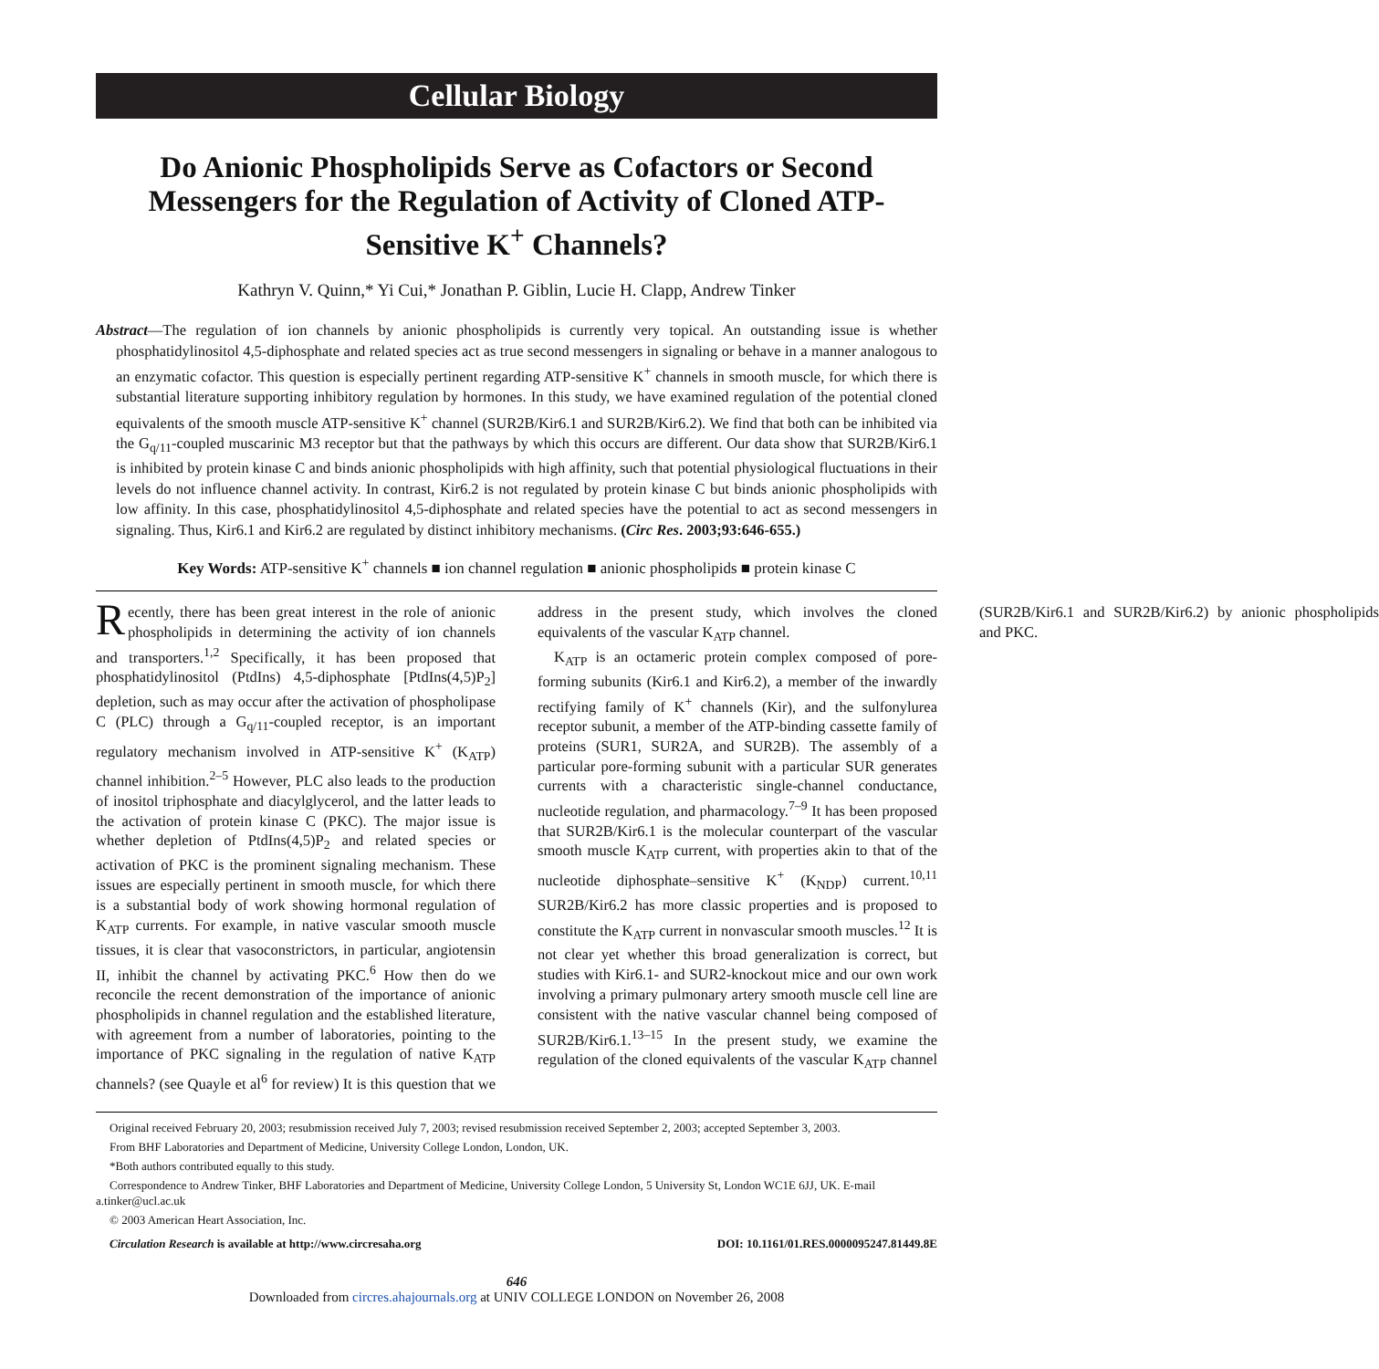Cellular Biology
Do Anionic Phospholipids Serve as Cofactors or Second Messengers for the Regulation of Activity of Cloned ATP-Sensitive K<sup>+</sup> Channels?
Kathryn V. Quinn,* Yi Cui,* Jonathan P. Giblin, Lucie H. Clapp, Andrew Tinker
Abstract—The regulation of ion channels by anionic phospholipids is currently very topical. An outstanding issue is whether phosphatidylinositol 4,5-diphosphate and related species act as true second messengers in signaling or behave in a manner analogous to an enzymatic cofactor. This question is especially pertinent regarding ATP-sensitive K<sup>+</sup> channels in smooth muscle, for which there is substantial literature supporting inhibitory regulation by hormones. In this study, we have examined regulation of the potential cloned equivalents of the smooth muscle ATP-sensitive K<sup>+</sup> channel (SUR2B/Kir6.1 and SUR2B/Kir6.2). We find that both can be inhibited via the G<sub>q/11</sub>-coupled muscarinic M3 receptor but that the pathways by which this occurs are different. Our data show that SUR2B/Kir6.1 is inhibited by protein kinase C and binds anionic phospholipids with high affinity, such that potential physiological fluctuations in their levels do not influence channel activity. In contrast, Kir6.2 is not regulated by protein kinase C but binds anionic phospholipids with low affinity. In this case, phosphatidylinositol 4,5-diphosphate and related species have the potential to act as second messengers in signaling. Thus, Kir6.1 and Kir6.2 are regulated by distinct inhibitory mechanisms. (Circ Res. 2003;93:646-655.)
Key Words: ATP-sensitive K<sup>+</sup> channels ■ ion channel regulation ■ anionic phospholipids ■ protein kinase C
Recently, there has been great interest in the role of anionic phospholipids in determining the activity of ion channels and transporters.<sup>1,2</sup> Specifically, it has been proposed that phosphatidylinositol (PtdIns) 4,5-diphosphate [PtdIns(4,5)P<sub>2</sub>] depletion, such as may occur after the activation of phospholipase C (PLC) through a G<sub>q/11</sub>-coupled receptor, is an important regulatory mechanism involved in ATP-sensitive K<sup>+</sup> (K<sub>ATP</sub>) channel inhibition.<sup>2–5</sup> However, PLC also leads to the production of inositol triphosphate and diacylglycerol, and the latter leads to the activation of protein kinase C (PKC). The major issue is whether depletion of PtdIns(4,5)P<sub>2</sub> and related species or activation of PKC is the prominent signaling mechanism. These issues are especially pertinent in smooth muscle, for which there is a substantial body of work showing hormonal regulation of K<sub>ATP</sub> currents. For example, in native vascular smooth muscle tissues, it is clear that vasoconstrictors, in particular, angiotensin II, inhibit the channel by activating PKC.<sup>6</sup> How then do we reconcile the recent demonstration of the importance of anionic phospholipids in channel regulation and the established literature, with agreement from a number of laboratories, pointing to the importance of PKC signaling in the regulation of native K<sub>ATP</sub> channels? (see Quayle et al<sup>6</sup> for review) It is this question that we address in the present study, which involves the cloned equivalents of the vascular K<sub>ATP</sub> channel.
K<sub>ATP</sub> is an octameric protein complex composed of pore-forming subunits (Kir6.1 and Kir6.2), a member of the inwardly rectifying family of K<sup>+</sup> channels (Kir), and the sulfonylurea receptor subunit, a member of the ATP-binding cassette family of proteins (SUR1, SUR2A, and SUR2B). The assembly of a particular pore-forming subunit with a particular SUR generates currents with a characteristic single-channel conductance, nucleotide regulation, and pharmacology.<sup>7–9</sup> It has been proposed that SUR2B/Kir6.1 is the molecular counterpart of the vascular smooth muscle K<sub>ATP</sub> current, with properties akin to that of the nucleotide diphosphate–sensitive K<sup>+</sup> (K<sub>NDP</sub>) current.<sup>10,11</sup> SUR2B/Kir6.2 has more classic properties and is proposed to constitute the K<sub>ATP</sub> current in nonvascular smooth muscles.<sup>12</sup> It is not clear yet whether this broad generalization is correct, but studies with Kir6.1- and SUR2-knockout mice and our own work involving a primary pulmonary artery smooth muscle cell line are consistent with the native vascular channel being composed of SUR2B/Kir6.1.<sup>13–15</sup> In the present study, we examine the regulation of the cloned equivalents of the vascular K<sub>ATP</sub> channel (SUR2B/Kir6.1 and SUR2B/Kir6.2) by anionic phospholipids and PKC.
Original received February 20, 2003; resubmission received July 7, 2003; revised resubmission received September 2, 2003; accepted September 3, 2003.
From BHF Laboratories and Department of Medicine, University College London, London, UK.
*Both authors contributed equally to this study.
Correspondence to Andrew Tinker, BHF Laboratories and Department of Medicine, University College London, 5 University St, London WC1E 6JJ, UK. E-mail a.tinker@ucl.ac.uk
© 2003 American Heart Association, Inc.
Circulation Research is available at http://www.circresaha.org DOI: 10.1161/01.RES.0000095247.81449.8E
646
Downloaded from circres.ahajournals.org at UNIV COLLEGE LONDON on November 26, 2008